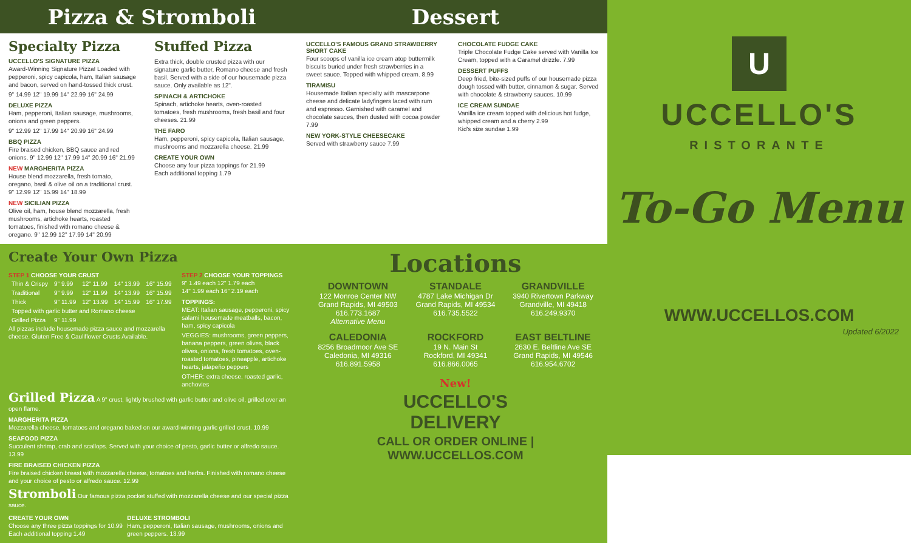Pizza & Stromboli Dessert
Specialty Pizza
UCCELLO'S SIGNATURE PIZZA
Award-Winning Signature Pizza! Loaded with pepperoni, spicy capicola, ham, Italian sausage and bacon, served on hand-tossed thick crust.
9" 14.99 12" 19.99 14" 22.99 16" 24.99
DELUXE PIZZA
Ham, pepperoni, Italian sausage, mushrooms, onions and green peppers.
9" 12.99 12" 17.99 14" 20.99 16" 24.99
BBQ PIZZA
Fire braised chicken, BBQ sauce and red onions. 9" 12.99 12" 17.99 14" 20.99 16" 21.99
NEW MARGHERITA PIZZA
House blend mozzarella, fresh tomato, oregano, basil & olive oil on a traditional crust. 9" 12.99 12" 15.99 14" 18.99
NEW SICILIAN PIZZA
Olive oil, ham, house blend mozzarella, fresh mushrooms, artichoke hearts, roasted tomatoes, finished with romano cheese & oregano. 9" 12.99 12" 17.99 14" 20.99
Stuffed Pizza
Extra thick, double crusted pizza with our signature garlic butter, Romano cheese and fresh basil. Served with a side of our housemade pizza sauce. Only available as 12".
SPINACH & ARTICHOKE
Spinach, artichoke hearts, oven-roasted tomatoes, fresh mushrooms, fresh basil and four cheeses. 21.99
THE FARO
Ham, pepperoni, spicy capicola, Italian sausage, mushrooms and mozzarella cheese. 21.99
CREATE YOUR OWN
Choose any four pizza toppings for 21.99
Each additional topping 1.79
UCCELLO'S FAMOUS GRAND STRAWBERRY SHORT CAKE
Four scoops of vanilla ice cream atop buttermilk biscuits buried under fresh strawberries in a sweet sauce. Topped with whipped cream. 8.99
TIRAMISU
Housemade Italian specialty with mascarpone cheese and delicate ladyfingers laced with rum and espresso. Garnished with caramel and chocolate sauces, then dusted with cocoa powder 7.99
NEW YORK-STYLE CHEESECAKE
Served with strawberry sauce 7.99
CHOCOLATE FUDGE CAKE
Triple Chocolate Fudge Cake served with Vanilla Ice Cream, topped with a Caramel drizzle. 7.99
DESSERT PUFFS
Deep fried, bite-sized puffs of our housemade pizza dough tossed with butter, cinnamon & sugar. Served with chocolate & strawberry sauces. 10.99
ICE CREAM SUNDAE
Vanilla ice cream topped with delicious hot fudge, whipped cream and a cherry 2.99
Kid's size sundae 1.99
Create Your Own Pizza
STEP 1 CHOOSE YOUR CRUST
| Thin & Crispy | 9" 9.99 | 12" 11.99 | 14" 13.99 | 16" 15.99 |
| Traditional | 9" 9.99 | 12" 11.99 | 14" 13.99 | 16" 15.99 |
| Thick | 9" 11.99 | 12" 13.99 | 14" 15.99 | 16" 17.99 |
| Topped with garlic butter and Romano cheese | | | | |
| Grilled Pizza | 9" 11.99 | | | |
All pizzas include housemade pizza sauce and mozzarella cheese. Gluten Free & Cauliflower Crusts Available.
STEP 2 CHOOSE YOUR TOPPINGS
9" 1.49 each 12" 1.79 each
14" 1.99 each 16" 2.19 each
TOPPINGS:
MEAT: Italian sausage, pepperoni, spicy salami housemade meatballs, bacon, ham, spicy capicola
VEGGIES: mushrooms, green peppers, banana peppers, green olives, black olives, onions, fresh tomatoes, oven-roasted tomatoes, pineapple, artichoke hearts, jalapeño peppers
OTHER: extra cheese, roasted garlic, anchovies
Grilled Pizza A 9" crust, lightly brushed with garlic butter and olive oil, grilled over an open flame.
MARGHERITA PIZZA
Mozzarella cheese, tomatoes and oregano baked on our award-winning garlic grilled crust. 10.99
SEAFOOD PIZZA
Succulent shrimp, crab and scallops. Served with your choice of pesto, garlic butter or alfredo sauce. 13.99
FIRE BRAISED CHICKEN PIZZA
Fire braised chicken breast with mozzarella cheese, tomatoes and herbs. Finished with romano cheese and your choice of pesto or alfredo sauce. 12.99
Stromboli Our famous pizza pocket stuffed with mozzarella cheese and our special pizza sauce.
CREATE YOUR OWN
Choose any three pizza toppings for 10.99
Each additional topping 1.49
DELUXE STROMBOLI
Ham, pepperoni, Italian sausage, mushrooms, onions and green peppers. 13.99
Locations
DOWNTOWN
122 Monroe Center NW
Grand Rapids, MI 49503
616.773.1687
Alternative Menu
STANDALE
4787 Lake Michigan Dr
Grand Rapids, MI 49534
616.735.5522
GRANDVILLE
3940 Rivertown Parkway
Grandville, MI 49418
616.249.9370
CALEDONIA
8256 Broadmoor Ave SE
Caledonia, MI 49316
616.891.5958
ROCKFORD
19 N. Main St
Rockford, MI 49341
616.866.0065
EAST BELTLINE
2630 E. Beltline Ave SE
Grand Rapids, MI 49546
616.954.6702
New!
UCCELLO'S
DELIVERY
CALL OR ORDER ONLINE | WWW.UCCELLOS.COM
U
UCCELLO'S
RISTORANTE
To-Go Menu
WWW.UCCELLOS.COM
Updated 6/2022